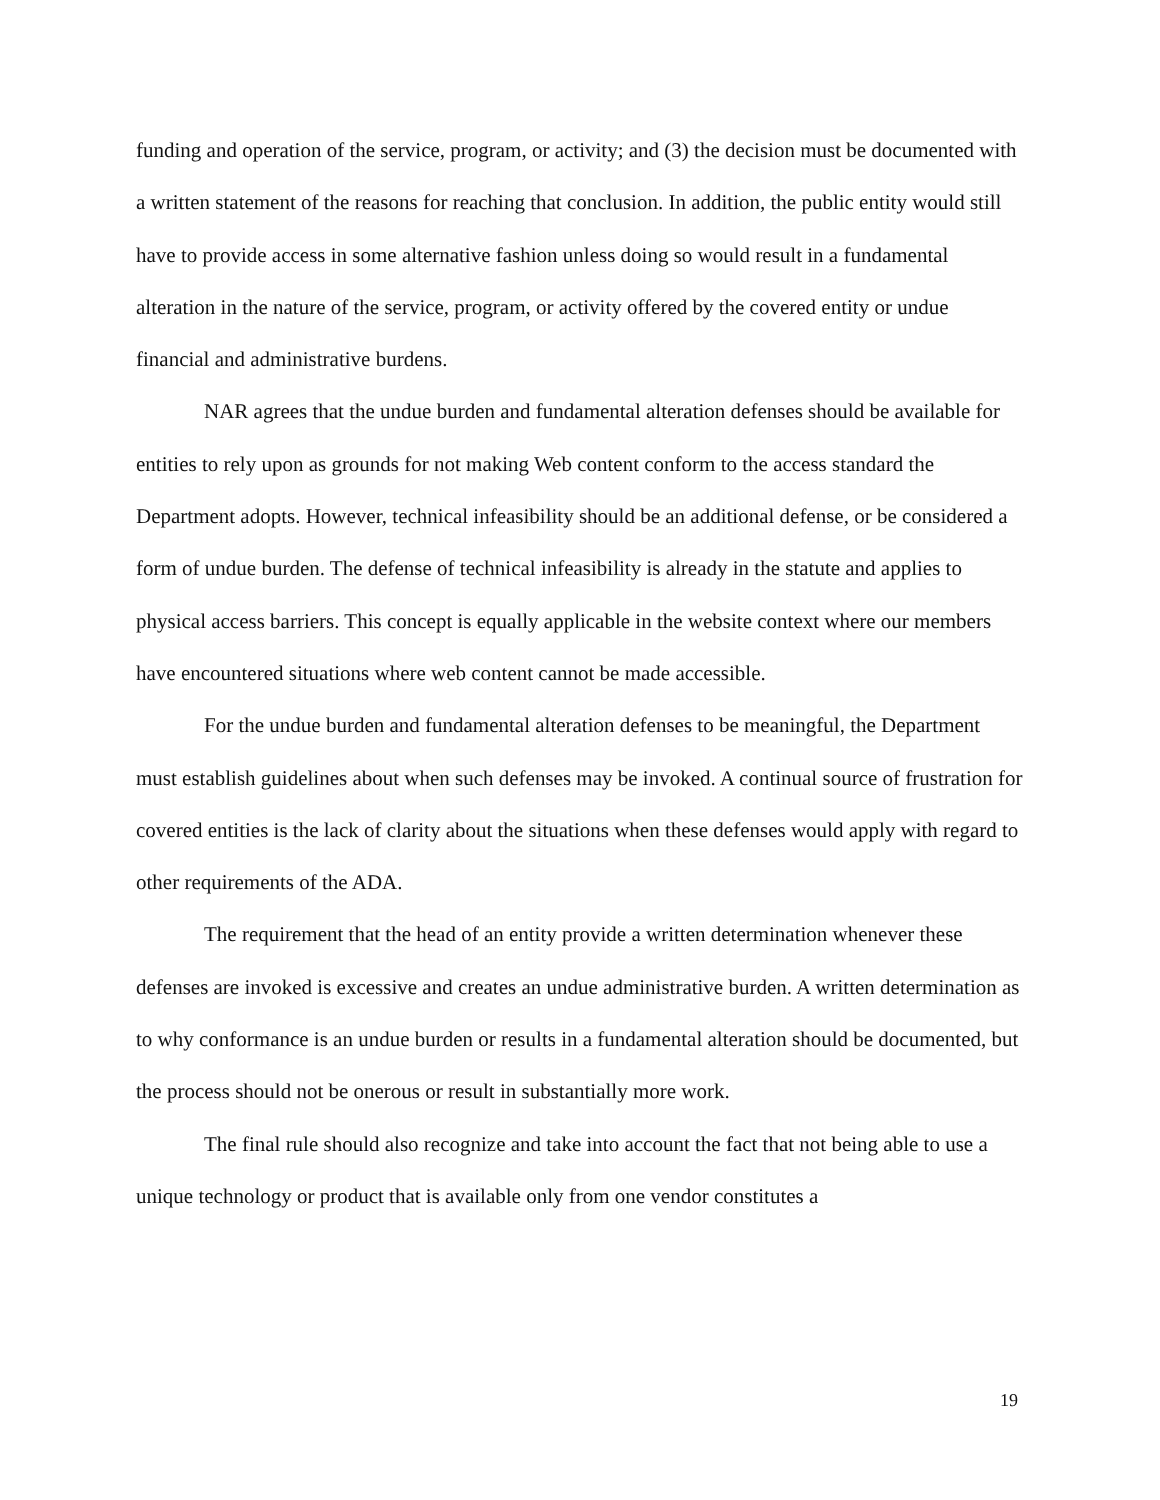funding and operation of the service, program, or activity; and (3) the decision must be documented with a written statement of the reasons for reaching that conclusion. In addition, the public entity would still have to provide access in some alternative fashion unless doing so would result in a fundamental alteration in the nature of the service, program, or activity offered by the covered entity or undue financial and administrative burdens.
NAR agrees that the undue burden and fundamental alteration defenses should be available for entities to rely upon as grounds for not making Web content conform to the access standard the Department adopts. However, technical infeasibility should be an additional defense, or be considered a form of undue burden. The defense of technical infeasibility is already in the statute and applies to physical access barriers. This concept is equally applicable in the website context where our members have encountered situations where web content cannot be made accessible.
For the undue burden and fundamental alteration defenses to be meaningful, the Department must establish guidelines about when such defenses may be invoked. A continual source of frustration for covered entities is the lack of clarity about the situations when these defenses would apply with regard to other requirements of the ADA.
The requirement that the head of an entity provide a written determination whenever these defenses are invoked is excessive and creates an undue administrative burden. A written determination as to why conformance is an undue burden or results in a fundamental alteration should be documented, but the process should not be onerous or result in substantially more work.
The final rule should also recognize and take into account the fact that not being able to use a unique technology or product that is available only from one vendor constitutes a
19